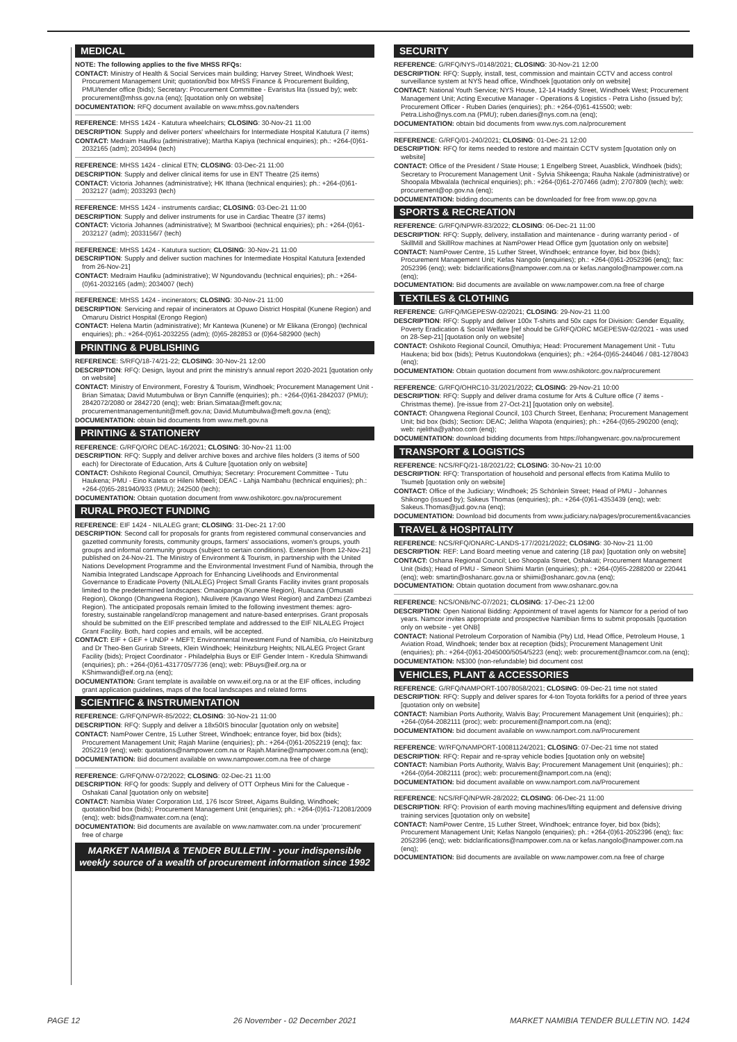MEDICAL
NOTE: The following applies to the five MHSS RFQs:
CONTACT: Ministry of Health & Social Services main building; Harvey Street, Windhoek West; Procurement Management Unit; quotation/bid box MHSS Finance & Procurement Building, PMU/tender office (bids); Secretary: Procurement Committee - Evaristus lita (issued by); web: procurement@mhss.gov.na (enq); [quotation only on website]
DOCUMENTATION: RFQ document available on www.mhss.gov.na/tenders
REFERENCE: MHSS 1424 - Katutura wheelchairs; CLOSING: 30-Nov-21 11:00
DESCRIPTION: Supply and deliver porters' wheelchairs for Intermediate Hospital Katutura (7 items)
CONTACT: Medraim Haufiku (administrative); Martha Kapiya (technical enquiries); ph.: +264-(0)61-2032165 (adm); 2034994 (tech)
REFERENCE: MHSS 1424 - clinical ETN; CLOSING: 03-Dec-21 11:00
DESCRIPTION: Supply and deliver clinical items for use in ENT Theatre (25 items)
CONTACT: Victoria Johannes (administrative); HK Ithana (technical enquiries); ph.: +264-(0)61-2032127 (adm); 2033293 (tech)
REFERENCE: MHSS 1424 - instruments cardiac; CLOSING: 03-Dec-21 11:00
DESCRIPTION: Supply and deliver instruments for use in Cardiac Theatre (37 items)
CONTACT: Victoria Johannes (administrative); M Swartbooi (technical enquiries); ph.: +264-(0)61-2032127 (adm); 2033156/7 (tech)
REFERENCE: MHSS 1424 - Katutura suction; CLOSING: 30-Nov-21 11:00
DESCRIPTION: Supply and deliver suction machines for Intermediate Hospital Katutura [extended from 26-Nov-21]
CONTACT: Medraim Haufiku (administrative); W Ngundovandu (technical enquiries); ph.: +264-(0)61-2032165 (adm); 2034007 (tech)
REFERENCE: MHSS 1424 - incinerators; CLOSING: 30-Nov-21 11:00
DESCRIPTION: Servicing and repair of incinerators at Opuwo District Hospital (Kunene Region) and Omaruru District Hospital (Erongo Region)
CONTACT: Helena Martin (administrative); Mr Kantewa (Kunene) or Mr Elikana (Erongo) (technical enquiries); ph.: +264-(0)61-2032255 (adm); (0)65-282853 or (0)64-582900 (tech)
PRINTING & PUBLISHING
REFERENCE: S/RFQ/18-74/21-22; CLOSING: 30-Nov-21 12:00
DESCRIPTION: RFQ: Design, layout and print the ministry's annual report 2020-2021 [quotation only on website]
CONTACT: Ministry of Environment, Forestry & Tourism, Windhoek; Procurement Management Unit - Brian Simataa; David Mutumbulwa or Bryn Canniffe (enquiries); ph.: +264-(0)61-2842037 (PMU); 2842072/2080 or 2842720 (enq); web: Brian.Simataa@meft.gov.na; procurementmanagementunit@meft.gov.na; David.Mutumbulwa@meft.gov.na (enq);
DOCUMENTATION: obtain bid documents from www.meft.gov.na
PRINTING & STATIONERY
REFERENCE: G/RFQ/ORC DEAC-16/2021; CLOSING: 30-Nov-21 11:00
DESCRIPTION: RFQ: Supply and deliver archive boxes and archive files holders (3 items of 500 each) for Directorate of Education, Arts & Culture [quotation only on website]
CONTACT: Oshikoto Regional Council, Omuthiya; Secretary: Procurement Committee - Tutu Haukena; PMU - Eino Kateta or Hileni Mbeeli; DEAC - Lahja Nambahu (technical enquiries); ph.: +264-(0)65-281940/933 (PMU); 242500 (tech);
DOCUMENTATION: Obtain quotation document from www.oshikotorc.gov.na/procurement
RURAL PROJECT FUNDING
REFERENCE: EIF 1424 - NILALEG grant; CLOSING: 31-Dec-21 17:00
DESCRIPTION: Second call for proposals for grants from registered communal conservancies and gazetted community forests, community groups, farmers' associations, women's groups, youth groups and informal community groups (subject to certain conditions). Extension [from 12-Nov-21] published on 24-Nov-21. The Ministry of Environment & Tourism, in partnership with the United Nations Development Programme and the Environmental Investment Fund of Namibia, through the Namibia Integrated Landscape Approach for Enhancing Livelihoods and Environmental Governance to Eradicate Poverty (NILALEG) Project Small Grants Facility invites grant proposals limited to the predetermined landscapes: Omaoipanga (Kunene Region), Ruacana (Omusati Region), Okongo (Ohangwena Region), Nkulivere (Kavango West Region) and Zambezi (Zambezi Region). The anticipated proposals remain limited to the following investment themes: agro-forestry, sustainable rangeland/crop management and nature-based enterprises. Grant proposals should be submitted on the EIF prescribed template and addressed to the EIF NILALEG Project Grant Facility. Both, hard copies and emails, will be accepted.
CONTACT: EIF + GEF + UNDP + MEFT; Environmental Investment Fund of Namibia, c/o Heinitzburg and Dr Theo-Ben Gurirab Streets, Klein Windhoek; Heinitzburg Heights; NILALEG Project Grant Facility (bids); Project Coordinator - Philadelphia Buys or EIF Gender Intern - Kredula Shimwandi (enquiries); ph.: +264-(0)61-4317705/7736 (enq); web: PBuys@eif.org.na or KShimwandi@eif.org.na (enq);
DOCUMENTATION: Grant template is available on www.eif.org.na or at the EIF offices, including grant application guidelines, maps of the focal landscapes and related forms
SCIENTIFIC & INSTRUMENTATION
REFERENCE: G/RFQ/NPWR-85/2022; CLOSING: 30-Nov-21 11:00
DESCRIPTION: RFQ: Supply and deliver a 18x50IS binocular [quotation only on website]
CONTACT: NamPower Centre, 15 Luther Street, Windhoek; entrance foyer, bid box (bids); Procurement Management Unit; Rajah Mariine (enquiries); ph.: +264-(0)61-2052219 (enq); fax: 2052219 (enq); web: quotations@nampower.com.na or Rajah.Mariine@nampower.com.na (enq);
DOCUMENTATION: Bid document available on www.nampower.com.na free of charge
REFERENCE: G/RFQ/NW-072/2022; CLOSING: 02-Dec-21 11:00
DESCRIPTION: RFQ for goods: Supply and delivery of OTT Orpheus Mini for the Calueque - Oshakati Canal [quotation only on website]
CONTACT: Namibia Water Corporation Ltd, 176 Iscor Street, Aigams Building, Windhoek; quotation/bid box (bids); Procurement Management Unit (enquiries); ph.: +264-(0)61-712081/2009 (enq); web: bids@namwater.com.na (enq);
DOCUMENTATION: Bid documents are available on www.namwater.com.na under 'procurement' free of charge
MARKET NAMIBIA & TENDER BULLETIN - your indispensible weekly source of a wealth of procurement information since 1992
SECURITY
REFERENCE: G/RFQ/NYS-/0148/2021; CLOSING: 30-Nov-21 12:00
DESCRIPTION: RFQ: Supply, install, test, commission and maintain CCTV and access control surveillance system at NYS head office, Windhoek [quotation only on website]
CONTACT: National Youth Service; NYS House, 12-14 Haddy Street, Windhoek West; Procurement Management Unit; Acting Executive Manager - Operations & Logistics - Petra Lisho (issued by); Procurement Officer - Ruben Daries (enquiries); ph.: +264-(0)61-415500; web: Petra.Lisho@nys.com.na (PMU); ruben.daries@nys.com.na (enq);
DOCUMENTATION: obtain bid documents from www.nys.com.na/procurement
REFERENCE: G/RFQ/01-240/2021; CLOSING: 01-Dec-21 12:00
DESCRIPTION: RFQ for items needed to restore and maintain CCTV system [quotation only on website]
CONTACT: Office of the President / State House; 1 Engelberg Street, Auasblick, Windhoek (bids); Secretary to Procurement Management Unit - Sylvia Shikeenga; Rauha Nakale (administrative) or Shoopala Mbwalala (technical enquiries); ph.: +264-(0)61-2707466 (adm); 2707809 (tech); web: procurement@op.gov.na (enq);
DOCUMENTATION: bidding documents can be downloaded for free from www.op.gov.na
SPORTS & RECREATION
REFERENCE: G/RFQ/NPWR-83/2022; CLOSING: 06-Dec-21 11:00
DESCRIPTION: RFQ: Supply, delivery, installation and maintenance - during warranty period - of SkillMill and SkillRow machines at NamPower Head Office gym [quotation only on website]
CONTACT: NamPower Centre, 15 Luther Street, Windhoek; entrance foyer, bid box (bids); Procurement Management Unit; Kefas Nangolo (enquiries); ph.: +264-(0)61-2052396 (enq); fax: 2052396 (enq); web: bidclarifications@nampower.com.na or kefas.nangolo@nampower.com.na (enq);
DOCUMENTATION: Bid documents are available on www.nampower.com.na free of charge
TEXTILES & CLOTHING
REFERENCE: G/RFQ/MGEPESW-02/2021; CLOSING: 29-Nov-21 11:00
DESCRIPTION: RFQ: Supply and deliver 100x T-shirts and 50x caps for Division: Gender Equality, Poverty Eradication & Social Welfare [ref should be G/RFQ/ORC MGEPESW-02/2021 - was used on 28-Sep-21] [quotation only on website]
CONTACT: Oshikoto Regional Council, Omuthiya; Head: Procurement Management Unit - Tutu Haukena; bid box (bids); Petrus Kuutondokwa (enquiries); ph.: +264-(0)65-244046 / 081-1278043 (enq);
DOCUMENTATION: Obtain quotation document from www.oshikotorc.gov.na/procurement
REFERENCE: G/RFQ/OHRC10-31/2021/2022; CLOSING: 29-Nov-21 10:00
DESCRIPTION: RFQ: Supply and deliver drama costume for Arts & Culture office (7 items - Christmas theme). [re-issue from 27-Oct-21] [quotation only on website].
CONTACT: Ohangwena Regional Council, 103 Church Street, Eenhana; Procurement Management Unit; bid box (bids); Section: DEAC; Jelitha Wapota (enquiries); ph.: +264-(0)65-290200 (enq); web: njelitha@yahoo.com (enq);
DOCUMENTATION: download bidding documents from https://ohangwenarc.gov.na/procurement
TRANSPORT & LOGISTICS
REFERENCE: NCS/RFQ/21-18/2021/22; CLOSING: 30-Nov-21 10:00
DESCRIPTION: RFQ: Transportation of household and personal effects from Katima Mulilo to Tsumeb [quotation only on website]
CONTACT: Office of the Judiciary; Windhoek; 25 Schönlein Street; Head of PMU - Johannes Shikongo (issued by); Sakeus Thomas (enquiries); ph.: +264-(0)61-4353439 (enq); web: Sakeus.Thomas@jud.gov.na (enq);
DOCUMENTATION: Download bid documents from www.judiciary.na/pages/procurement&vacancies
TRAVEL & HOSPITALITY
REFERENCE: NCS/RFQ/ONARC-LANDS-177/2021/2022; CLOSING: 30-Nov-21 11:00
DESCRIPTION: REF: Land Board meeting venue and catering (18 pax) [quotation only on website]
CONTACT: Oshana Regional Council; Leo Shoopala Street, Oshakati; Procurement Management Unit (bids); Head of PMU - Simeon Shiimi Martin (enquiries); ph.: +264-(0)65-2288200 or 220441 (enq); web: smartin@oshanarc.gov.na or shiimi@oshanarc.gov.na (enq);
DOCUMENTATION: Obtain quotation document from www.oshanarc.gov.na
REFERENCE: NCS/ONB/NC-07/2021; CLOSING: 17-Dec-21 12:00
DESCRIPTION: Open National Bidding: Appointment of travel agents for Namcor for a period of two years. Namcor invites appropriate and prospective Namibian firms to submit proposals [quotation only on website - yet ONB]
CONTACT: National Petroleum Corporation of Namibia (Pty) Ltd, Head Office, Petroleum House, 1 Aviation Road, Windhoek; tender box at reception (bids); Procurement Management Unit (enquiries); ph.: +264-(0)61-2045000/5054/5223 (enq); web: procurement@namcor.com.na (enq);
DOCUMENTATION: N$300 (non-refundable) bid document cost
VEHICLES, PLANT & ACCESSORIES
REFERENCE: G/RFQ/NAMPORT-10078058/2021; CLOSING: 09-Dec-21 time not stated
DESCRIPTION: RFQ: Supply and deliver spares for 4-ton Toyota forklifts for a period of three years [quotation only on website]
CONTACT: Namibian Ports Authority, Walvis Bay; Procurement Management Unit (enquiries); ph.: +264-(0)64-2082111 (proc); web: procurement@namport.com.na (enq);
DOCUMENTATION: bid document available on www.namport.com.na/Procurement
REFERENCE: W/RFQ/NAMPORT-10081124/2021; CLOSING: 07-Dec-21 time not stated
DESCRIPTION: RFQ: Repair and re-spray vehicle bodies [quotation only on website]
CONTACT: Namibian Ports Authority, Walvis Bay; Procurement Management Unit (enquiries); ph.: +264-(0)64-2082111 (proc); web: procurement@namport.com.na (enq);
DOCUMENTATION: bid document available on www.namport.com.na/Procurement
REFERENCE: NCS/RFQ/NPWR-28/2022; CLOSING: 06-Dec-21 11:00
DESCRIPTION: RFQ: Provision of earth moving machines/lifting equipment and defensive driving training services [quotation only on website]
CONTACT: NamPower Centre, 15 Luther Street, Windhoek; entrance foyer, bid box (bids); Procurement Management Unit; Kefas Nangolo (enquiries); ph.: +264-(0)61-2052396 (enq); fax: 2052396 (enq); web: bidclarifications@nampower.com.na or kefas.nangolo@nampower.com.na (enq);
DOCUMENTATION: Bid documents are available on www.nampower.com.na free of charge
PAGE 12 26 November - 02 December 2021 MARKET NAMIBIA TENDER BULLETIN NO. 1424